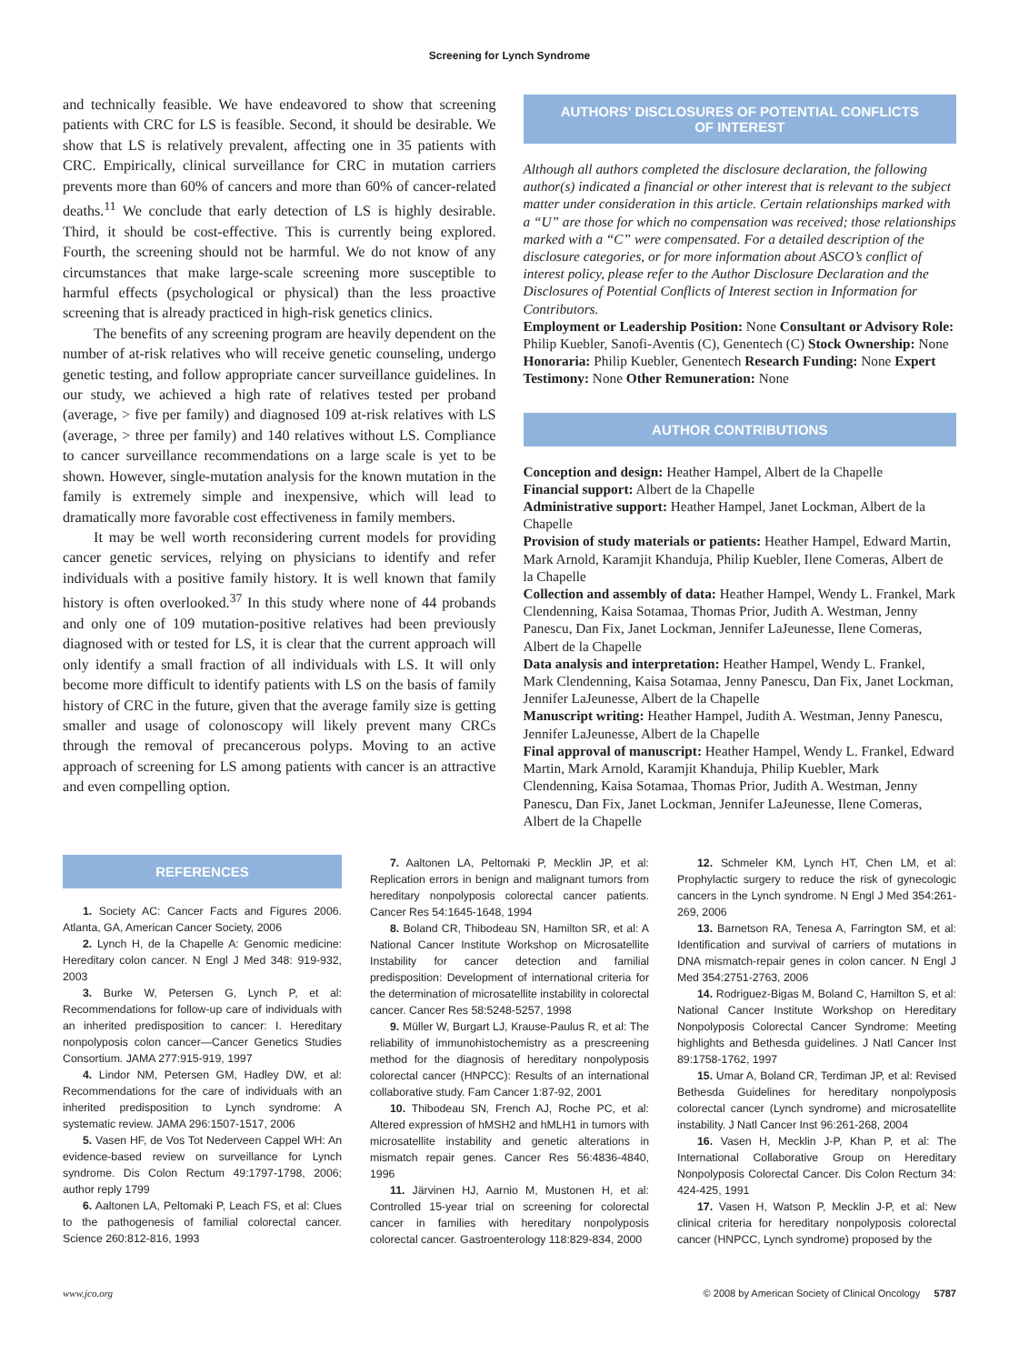Screening for Lynch Syndrome
and technically feasible. We have endeavored to show that screening patients with CRC for LS is feasible. Second, it should be desirable. We show that LS is relatively prevalent, affecting one in 35 patients with CRC. Empirically, clinical surveillance for CRC in mutation carriers prevents more than 60% of cancers and more than 60% of cancer-related deaths.<sup>11</sup> We conclude that early detection of LS is highly desirable. Third, it should be cost-effective. This is currently being explored. Fourth, the screening should not be harmful. We do not know of any circumstances that make large-scale screening more susceptible to harmful effects (psychological or physical) than the less proactive screening that is already practiced in high-risk genetics clinics.
The benefits of any screening program are heavily dependent on the number of at-risk relatives who will receive genetic counseling, undergo genetic testing, and follow appropriate cancer surveillance guidelines. In our study, we achieved a high rate of relatives tested per proband (average, > five per family) and diagnosed 109 at-risk relatives with LS (average, > three per family) and 140 relatives without LS. Compliance to cancer surveillance recommendations on a large scale is yet to be shown. However, single-mutation analysis for the known mutation in the family is extremely simple and inexpensive, which will lead to dramatically more favorable cost effectiveness in family members.
It may be well worth reconsidering current models for providing cancer genetic services, relying on physicians to identify and refer individuals with a positive family history. It is well known that family history is often overlooked.<sup>37</sup> In this study where none of 44 probands and only one of 109 mutation-positive relatives had been previously diagnosed with or tested for LS, it is clear that the current approach will only identify a small fraction of all individuals with LS. It will only become more difficult to identify patients with LS on the basis of family history of CRC in the future, given that the average family size is getting smaller and usage of colonoscopy will likely prevent many CRCs through the removal of precancerous polyps. Moving to an active approach of screening for LS among patients with cancer is an attractive and even compelling option.
AUTHORS' DISCLOSURES OF POTENTIAL CONFLICTS
OF INTEREST
Although all authors completed the disclosure declaration, the following author(s) indicated a financial or other interest that is relevant to the subject matter under consideration in this article. Certain relationships marked with a “U” are those for which no compensation was received; those relationships marked with a “C” were compensated. For a detailed description of the disclosure categories, or for more information about ASCO’s conflict of interest policy, please refer to the Author Disclosure Declaration and the Disclosures of Potential Conflicts of Interest section in Information for Contributors.
Employment or Leadership Position: None Consultant or Advisory Role: Philip Kuebler, Sanofi-Aventis (C), Genentech (C) Stock Ownership: None Honoraria: Philip Kuebler, Genentech Research Funding: None Expert Testimony: None Other Remuneration: None
AUTHOR CONTRIBUTIONS
Conception and design: Heather Hampel, Albert de la Chapelle
Financial support: Albert de la Chapelle
Administrative support: Heather Hampel, Janet Lockman, Albert de la Chapelle
Provision of study materials or patients: Heather Hampel, Edward Martin, Mark Arnold, Karamjit Khanduja, Philip Kuebler, Ilene Comeras, Albert de la Chapelle
Collection and assembly of data: Heather Hampel, Wendy L. Frankel, Mark Clendenning, Kaisa Sotamaa, Thomas Prior, Judith A. Westman, Jenny Panescu, Dan Fix, Janet Lockman, Jennifer LaJeunesse, Ilene Comeras, Albert de la Chapelle
Data analysis and interpretation: Heather Hampel, Wendy L. Frankel, Mark Clendenning, Kaisa Sotamaa, Jenny Panescu, Dan Fix, Janet Lockman, Jennifer LaJeunesse, Albert de la Chapelle
Manuscript writing: Heather Hampel, Judith A. Westman, Jenny Panescu, Jennifer LaJeunesse, Albert de la Chapelle
Final approval of manuscript: Heather Hampel, Wendy L. Frankel, Edward Martin, Mark Arnold, Karamjit Khanduja, Philip Kuebler, Mark Clendenning, Kaisa Sotamaa, Thomas Prior, Judith A. Westman, Jenny Panescu, Dan Fix, Janet Lockman, Jennifer LaJeunesse, Ilene Comeras, Albert de la Chapelle
REFERENCES
1. Society AC: Cancer Facts and Figures 2006. Atlanta, GA, American Cancer Society, 2006
2. Lynch H, de la Chapelle A: Genomic medicine: Hereditary colon cancer. N Engl J Med 348: 919-932, 2003
3. Burke W, Petersen G, Lynch P, et al: Recommendations for follow-up care of individuals with an inherited predisposition to cancer: I. Hereditary nonpolyposis colon cancer—Cancer Genetics Studies Consortium. JAMA 277:915-919, 1997
4. Lindor NM, Petersen GM, Hadley DW, et al: Recommendations for the care of individuals with an inherited predisposition to Lynch syndrome: A systematic review. JAMA 296:1507-1517, 2006
5. Vasen HF, de Vos Tot Nederveen Cappel WH: An evidence-based review on surveillance for Lynch syndrome. Dis Colon Rectum 49:1797-1798, 2006; author reply 1799
6. Aaltonen LA, Peltomaki P, Leach FS, et al: Clues to the pathogenesis of familial colorectal cancer. Science 260:812-816, 1993
7. Aaltonen LA, Peltomaki P, Mecklin JP, et al: Replication errors in benign and malignant tumors from hereditary nonpolyposis colorectal cancer patients. Cancer Res 54:1645-1648, 1994
8. Boland CR, Thibodeau SN, Hamilton SR, et al: A National Cancer Institute Workshop on Microsatellite Instability for cancer detection and familial predisposition: Development of international criteria for the determination of microsatellite instability in colorectal cancer. Cancer Res 58:5248-5257, 1998
9. Müller W, Burgart LJ, Krause-Paulus R, et al: The reliability of immunohistochemistry as a prescreening method for the diagnosis of hereditary nonpolyposis colorectal cancer (HNPCC): Results of an international collaborative study. Fam Cancer 1:87-92, 2001
10. Thibodeau SN, French AJ, Roche PC, et al: Altered expression of hMSH2 and hMLH1 in tumors with microsatellite instability and genetic alterations in mismatch repair genes. Cancer Res 56:4836-4840, 1996
11. Järvinen HJ, Aarnio M, Mustonen H, et al: Controlled 15-year trial on screening for colorectal cancer in families with hereditary nonpolyposis colorectal cancer. Gastroenterology 118:829-834, 2000
12. Schmeler KM, Lynch HT, Chen LM, et al: Prophylactic surgery to reduce the risk of gynecologic cancers in the Lynch syndrome. N Engl J Med 354:261-269, 2006
13. Barnetson RA, Tenesa A, Farrington SM, et al: Identification and survival of carriers of mutations in DNA mismatch-repair genes in colon cancer. N Engl J Med 354:2751-2763, 2006
14. Rodriguez-Bigas M, Boland C, Hamilton S, et al: National Cancer Institute Workshop on Hereditary Nonpolyposis Colorectal Cancer Syndrome: Meeting highlights and Bethesda guidelines. J Natl Cancer Inst 89:1758-1762, 1997
15. Umar A, Boland CR, Terdiman JP, et al: Revised Bethesda Guidelines for hereditary nonpolyposis colorectal cancer (Lynch syndrome) and microsatellite instability. J Natl Cancer Inst 96:261-268, 2004
16. Vasen H, Mecklin J-P, Khan P, et al: The International Collaborative Group on Hereditary Nonpolyposis Colorectal Cancer. Dis Colon Rectum 34: 424-425, 1991
17. Vasen H, Watson P, Mecklin J-P, et al: New clinical criteria for hereditary nonpolyposis colorectal cancer (HNPCC, Lynch syndrome) proposed by the
www.jco.org © 2008 by American Society of Clinical Oncology 5787